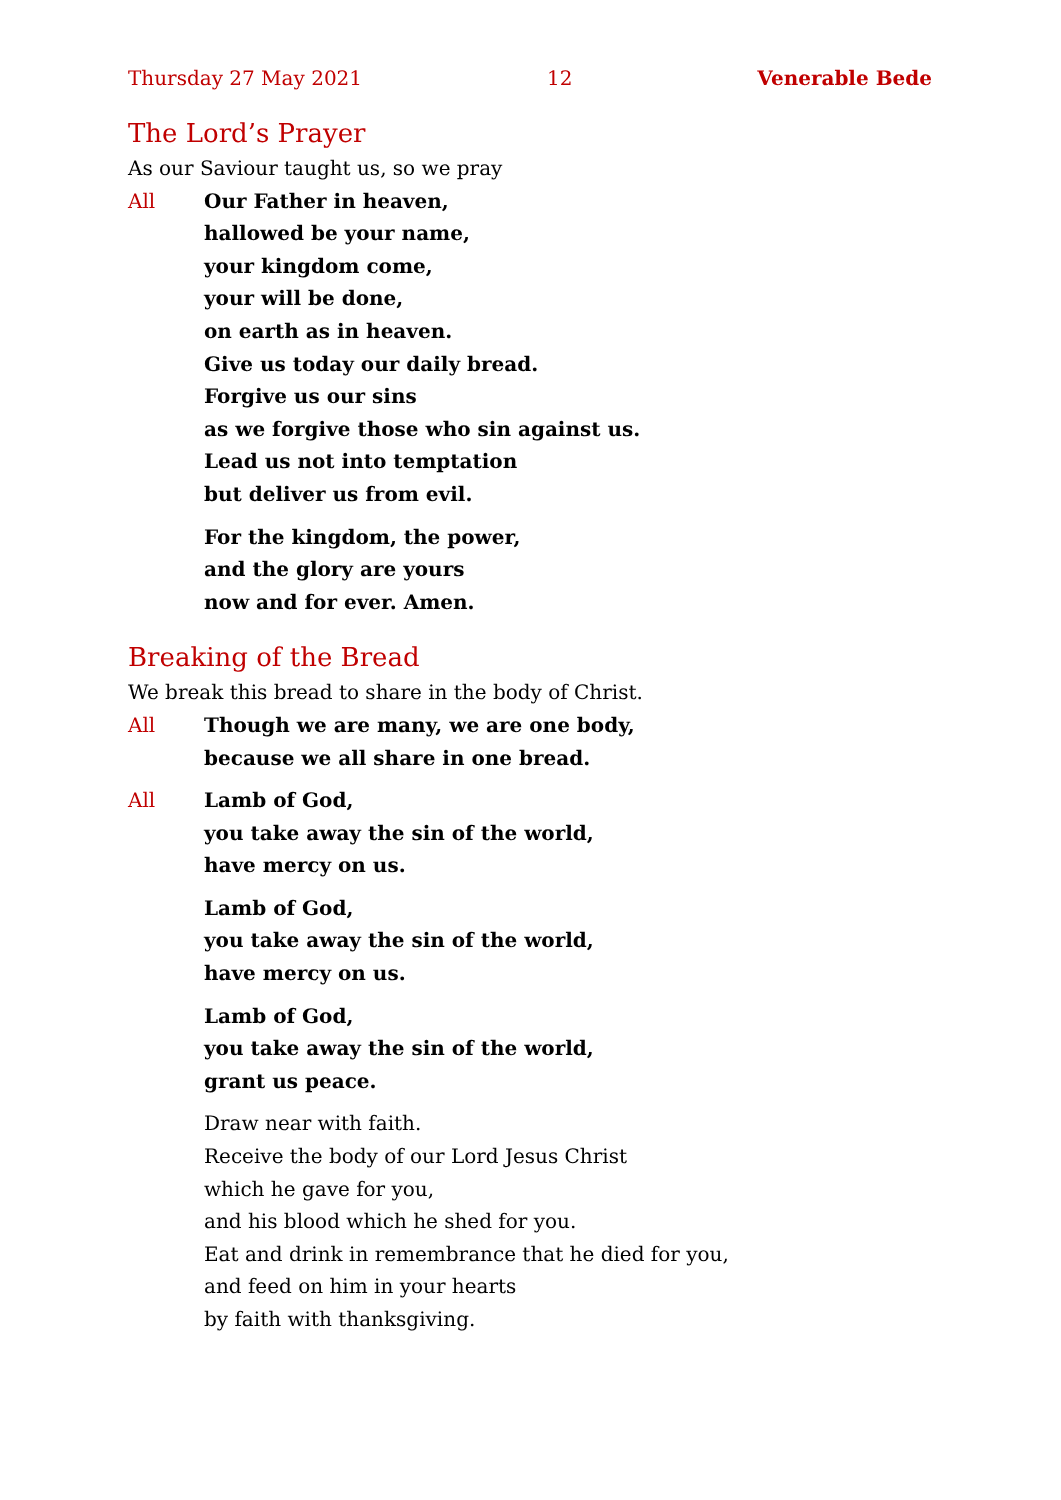Thursday 27 May 2021 12 Venerable Bede
The Lord’s Prayer
As our Saviour taught us, so we pray
All Our Father in heaven,
hallowed be your name,
your kingdom come,
your will be done,
on earth as in heaven.
Give us today our daily bread.
Forgive us our sins
as we forgive those who sin against us.
Lead us not into temptation
but deliver us from evil.
For the kingdom, the power,
and the glory are yours
now and for ever. Amen.
Breaking of the Bread
We break this bread to share in the body of Christ.
All Though we are many, we are one body,
because we all share in one bread.
All Lamb of God,
you take away the sin of the world,
have mercy on us.
Lamb of God,
you take away the sin of the world,
have mercy on us.
Lamb of God,
you take away the sin of the world,
grant us peace.
Draw near with faith.
Receive the body of our Lord Jesus Christ
which he gave for you,
and his blood which he shed for you.
Eat and drink in remembrance that he died for you,
and feed on him in your hearts
by faith with thanksgiving.